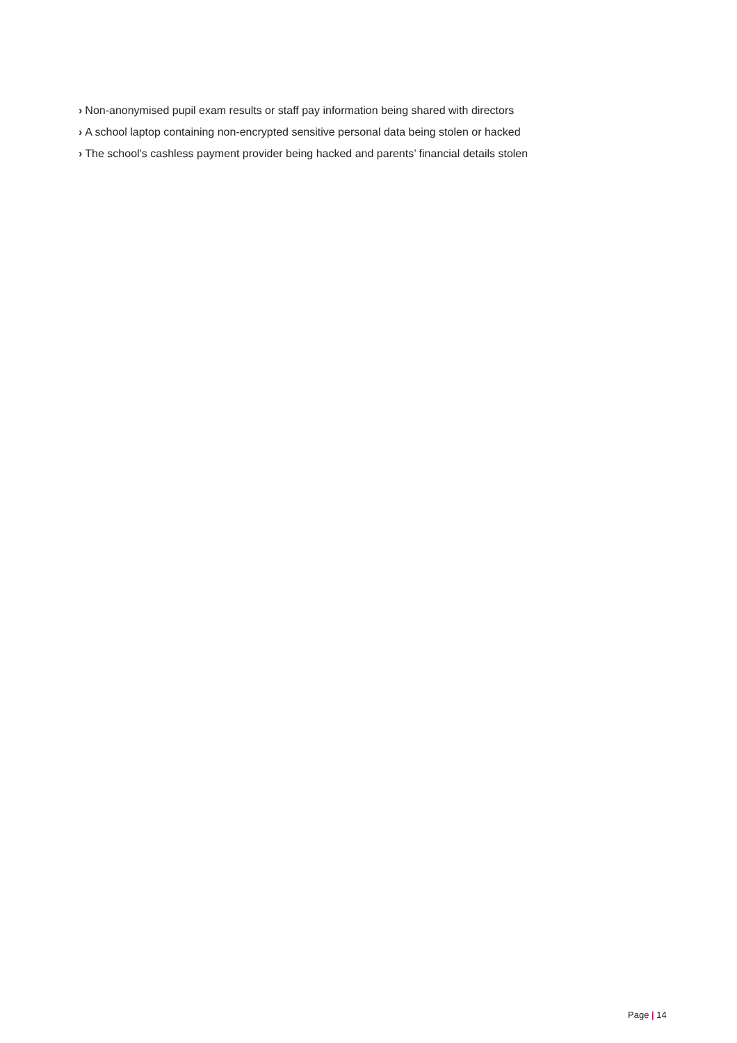› Non-anonymised pupil exam results or staff pay information being shared with directors
› A school laptop containing non-encrypted sensitive personal data being stolen or hacked
› The school’s cashless payment provider being hacked and parents’ financial details stolen
Page | 14